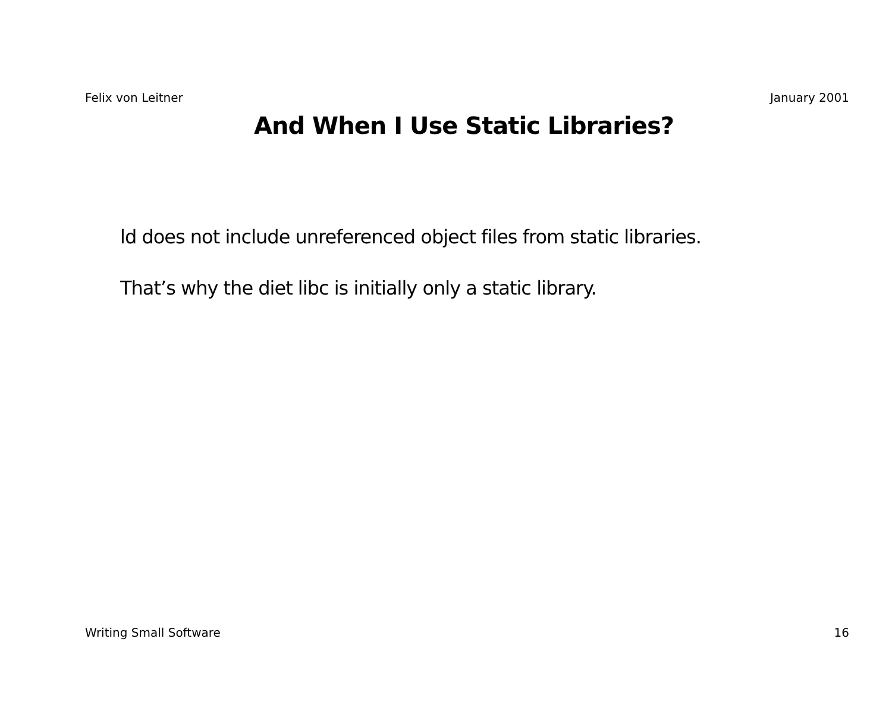Felix von Leitner January 2001
And When I Use Static Libraries?
ld does not include unreferenced object files from static libraries.
That’s why the diet libc is initially only a static library.
Writing Small Software 16